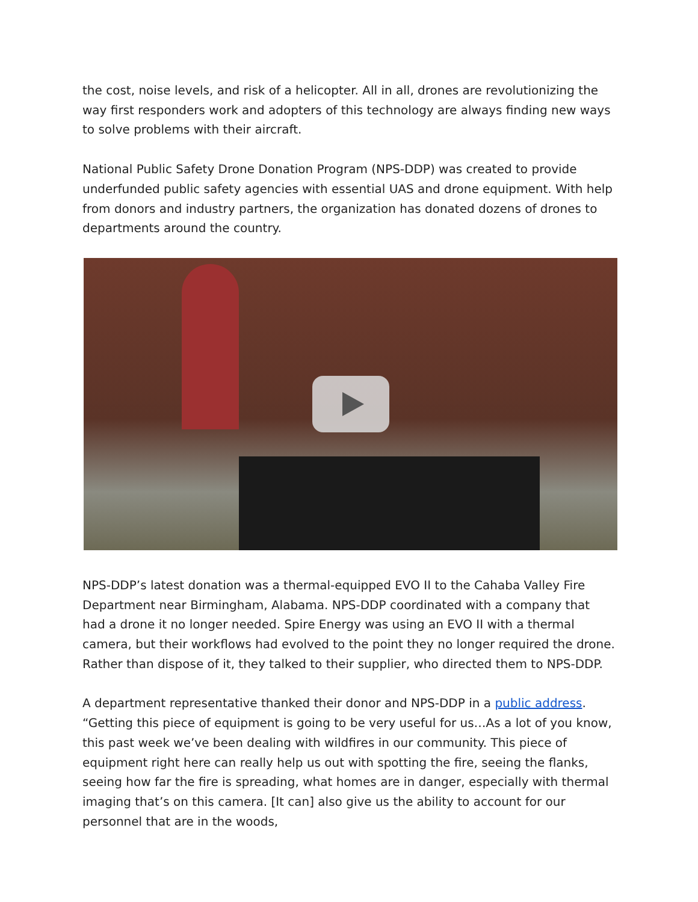the cost, noise levels, and risk of a helicopter. All in all, drones are revolutionizing the way first responders work and adopters of this technology are always finding new ways to solve problems with their aircraft.
National Public Safety Drone Donation Program (NPS-DDP) was created to provide underfunded public safety agencies with essential UAS and drone equipment. With help from donors and industry partners, the organization has donated dozens of drones to departments around the country.
NPS-DDP’s latest donation was a thermal-equipped EVO II to the Cahaba Valley Fire Department near Birmingham, Alabama. NPS-DDP coordinated with a company that had a drone it no longer needed. Spire Energy was using an EVO II with a thermal camera, but their workflows had evolved to the point they no longer required the drone. Rather than dispose of it, they talked to their supplier, who directed them to NPS-DDP.
A department representative thanked their donor and NPS-DDP in a public address. “Getting this piece of equipment is going to be very useful for us…As a lot of you know, this past week we’ve been dealing with wildfires in our community. This piece of equipment right here can really help us out with spotting the fire, seeing the flanks, seeing how far the fire is spreading, what homes are in danger, especially with thermal imaging that’s on this camera. [It can] also give us the ability to account for our personnel that are in the woods,